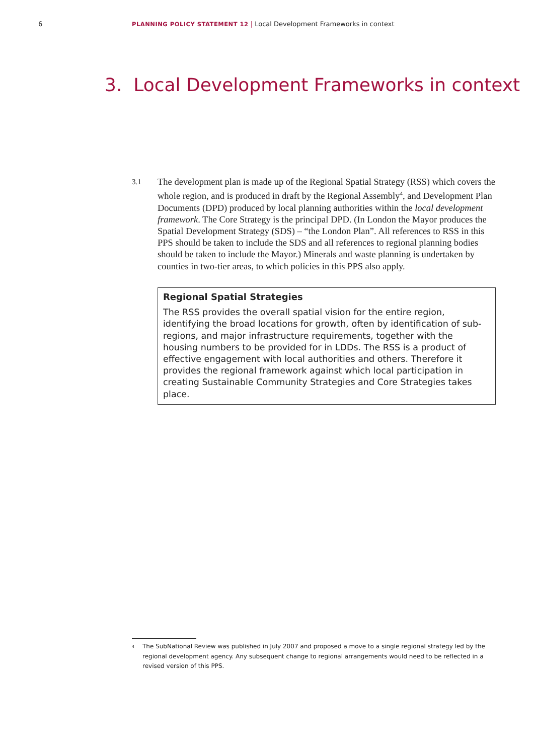6 PLANNING POLICY STATEMENT 12 | Local Development Frameworks in context
3. Local Development Frameworks in context
3.1
The development plan is made up of the Regional Spatial Strategy (RSS) which covers the whole region, and is produced in draft by the Regional Assembly<sup>4</sup>, and Development Plan Documents (DPD) produced by local planning authorities within the local development framework. The Core Strategy is the principal DPD. (In London the Mayor produces the Spatial Development Strategy (SDS) – “the London Plan”. All references to RSS in this PPS should be taken to include the SDS and all references to regional planning bodies should be taken to include the Mayor.) Minerals and waste planning is undertaken by counties in two-tier areas, to which policies in this PPS also apply.
Regional Spatial Strategies
The RSS provides the overall spatial vision for the entire region, identifying the broad locations for growth, often by identification of sub-regions, and major infrastructure requirements, together with the housing numbers to be provided for in LDDs. The RSS is a product of effective engagement with local authorities and others. Therefore it provides the regional framework against which local participation in creating Sustainable Community Strategies and Core Strategies takes place.
<sup>4</sup> The SubNational Review was published in July 2007 and proposed a move to a single regional strategy led by the regional development agency. Any subsequent change to regional arrangements would need to be reflected in a revised version of this PPS.